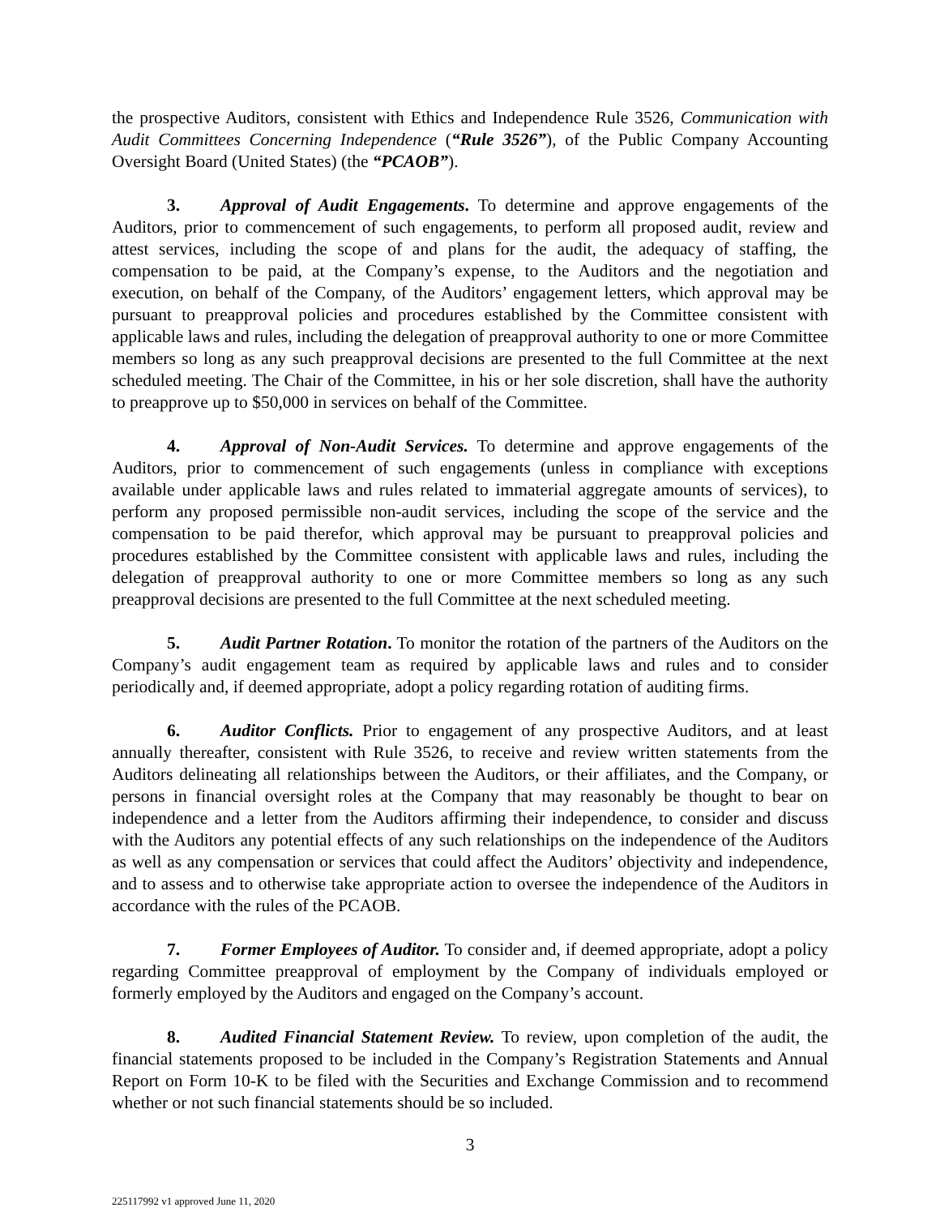the prospective Auditors, consistent with Ethics and Independence Rule 3526, Communication with Audit Committees Concerning Independence (“Rule 3526”), of the Public Company Accounting Oversight Board (United States) (the “PCAOB”).
3. Approval of Audit Engagements. To determine and approve engagements of the Auditors, prior to commencement of such engagements, to perform all proposed audit, review and attest services, including the scope of and plans for the audit, the adequacy of staffing, the compensation to be paid, at the Company’s expense, to the Auditors and the negotiation and execution, on behalf of the Company, of the Auditors’ engagement letters, which approval may be pursuant to preapproval policies and procedures established by the Committee consistent with applicable laws and rules, including the delegation of preapproval authority to one or more Committee members so long as any such preapproval decisions are presented to the full Committee at the next scheduled meeting. The Chair of the Committee, in his or her sole discretion, shall have the authority to preapprove up to $50,000 in services on behalf of the Committee.
4. Approval of Non-Audit Services. To determine and approve engagements of the Auditors, prior to commencement of such engagements (unless in compliance with exceptions available under applicable laws and rules related to immaterial aggregate amounts of services), to perform any proposed permissible non-audit services, including the scope of the service and the compensation to be paid therefor, which approval may be pursuant to preapproval policies and procedures established by the Committee consistent with applicable laws and rules, including the delegation of preapproval authority to one or more Committee members so long as any such preapproval decisions are presented to the full Committee at the next scheduled meeting.
5. Audit Partner Rotation. To monitor the rotation of the partners of the Auditors on the Company’s audit engagement team as required by applicable laws and rules and to consider periodically and, if deemed appropriate, adopt a policy regarding rotation of auditing firms.
6. Auditor Conflicts. Prior to engagement of any prospective Auditors, and at least annually thereafter, consistent with Rule 3526, to receive and review written statements from the Auditors delineating all relationships between the Auditors, or their affiliates, and the Company, or persons in financial oversight roles at the Company that may reasonably be thought to bear on independence and a letter from the Auditors affirming their independence, to consider and discuss with the Auditors any potential effects of any such relationships on the independence of the Auditors as well as any compensation or services that could affect the Auditors’ objectivity and independence, and to assess and to otherwise take appropriate action to oversee the independence of the Auditors in accordance with the rules of the PCAOB.
7. Former Employees of Auditor. To consider and, if deemed appropriate, adopt a policy regarding Committee preapproval of employment by the Company of individuals employed or formerly employed by the Auditors and engaged on the Company’s account.
8. Audited Financial Statement Review. To review, upon completion of the audit, the financial statements proposed to be included in the Company’s Registration Statements and Annual Report on Form 10-K to be filed with the Securities and Exchange Commission and to recommend whether or not such financial statements should be so included.
3
225117992 v1 approved June 11, 2020